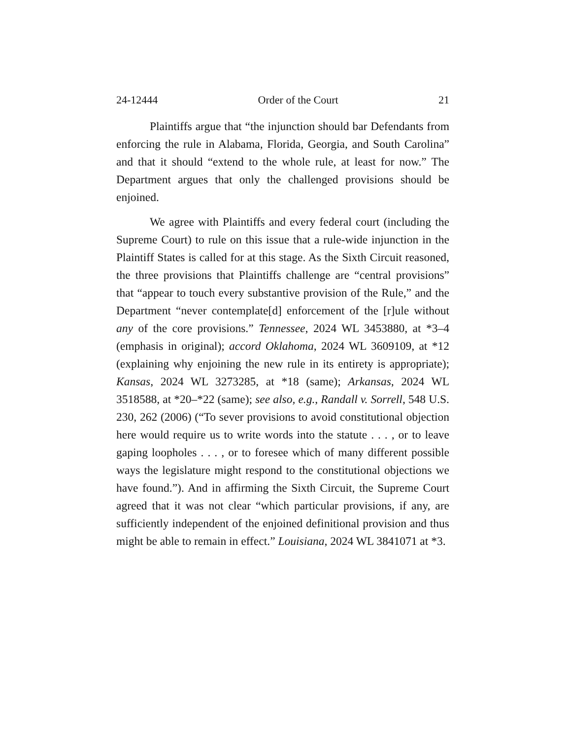24-12444 Order of the Court 21
Plaintiffs argue that “the injunction should bar Defendants from enforcing the rule in Alabama, Florida, Georgia, and South Carolina” and that it should “extend to the whole rule, at least for now.” The Department argues that only the challenged provisions should be enjoined.
We agree with Plaintiffs and every federal court (including the Supreme Court) to rule on this issue that a rule-wide injunction in the Plaintiff States is called for at this stage. As the Sixth Circuit reasoned, the three provisions that Plaintiffs challenge are “central provisions” that “appear to touch every substantive provision of the Rule,” and the Department “never contemplate[d] enforcement of the [r]ule without any of the core provisions.” Tennessee, 2024 WL 3453880, at *3–4 (emphasis in original); accord Oklahoma, 2024 WL 3609109, at *12 (explaining why enjoining the new rule in its entirety is appropriate); Kansas, 2024 WL 3273285, at *18 (same); Arkansas, 2024 WL 3518588, at *20–*22 (same); see also, e.g., Randall v. Sorrell, 548 U.S. 230, 262 (2006) (“To sever provisions to avoid constitutional objection here would require us to write words into the statute . . . , or to leave gaping loopholes . . . , or to foresee which of many different possible ways the legislature might respond to the constitutional objections we have found.”). And in affirming the Sixth Circuit, the Supreme Court agreed that it was not clear “which particular provisions, if any, are sufficiently independent of the enjoined definitional provision and thus might be able to remain in effect.” Louisiana, 2024 WL 3841071 at *3.